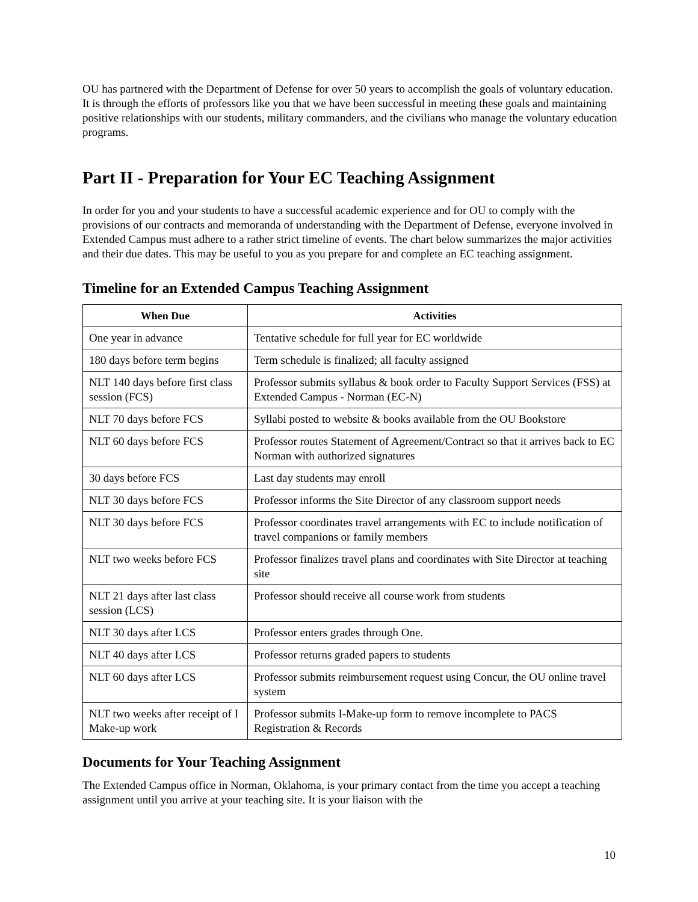OU has partnered with the Department of Defense for over 50 years to accomplish the goals of voluntary education. It is through the efforts of professors like you that we have been successful in meeting these goals and maintaining positive relationships with our students, military commanders, and the civilians who manage the voluntary education programs.
Part II - Preparation for Your EC Teaching Assignment
In order for you and your students to have a successful academic experience and for OU to comply with the provisions of our contracts and memoranda of understanding with the Department of Defense, everyone involved in Extended Campus must adhere to a rather strict timeline of events. The chart below summarizes the major activities and their due dates. This may be useful to you as you prepare for and complete an EC teaching assignment.
Timeline for an Extended Campus Teaching Assignment
| When Due | Activities |
| --- | --- |
| One year in advance | Tentative schedule for full year for EC worldwide |
| 180 days before term begins | Term schedule is finalized; all faculty assigned |
| NLT 140 days before first class session (FCS) | Professor submits syllabus & book order to Faculty Support Services (FSS) at Extended Campus - Norman (EC-N) |
| NLT 70 days before FCS | Syllabi posted to website & books available from the OU Bookstore |
| NLT 60 days before FCS | Professor routes Statement of Agreement/Contract so that it arrives back to EC Norman with authorized signatures |
| 30 days before FCS | Last day students may enroll |
| NLT 30 days before FCS | Professor informs the Site Director of any classroom support needs |
| NLT 30 days before FCS | Professor coordinates travel arrangements with EC to include notification of travel companions or family members |
| NLT two weeks before FCS | Professor finalizes travel plans and coordinates with Site Director at teaching site |
| NLT 21 days after last class session (LCS) | Professor should receive all course work from students |
| NLT 30 days after LCS | Professor enters grades through One. |
| NLT 40 days after LCS | Professor returns graded papers to students |
| NLT 60 days after LCS | Professor submits reimbursement request using Concur, the OU online travel system |
| NLT two weeks after receipt of I Make-up work | Professor submits I-Make-up form to remove incomplete to PACS Registration & Records |
Documents for Your Teaching Assignment
The Extended Campus office in Norman, Oklahoma, is your primary contact from the time you accept a teaching assignment until you arrive at your teaching site. It is your liaison with the
10